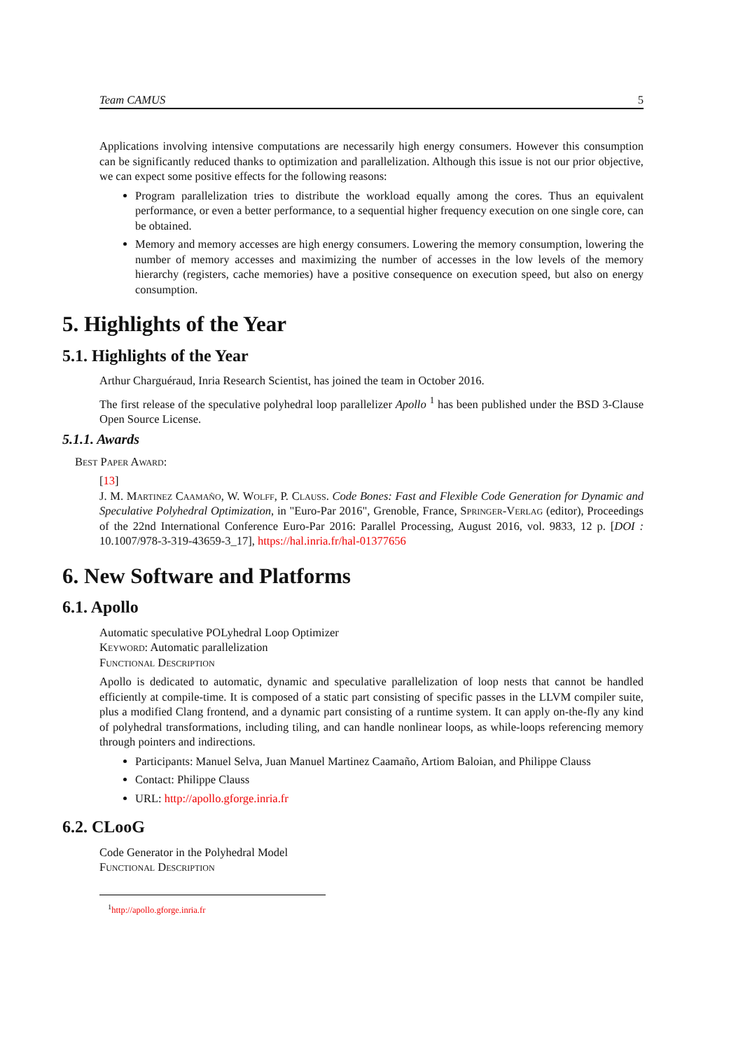Team CAMUS 5
Applications involving intensive computations are necessarily high energy consumers. However this consumption can be significantly reduced thanks to optimization and parallelization. Although this issue is not our prior objective, we can expect some positive effects for the following reasons:
Program parallelization tries to distribute the workload equally among the cores. Thus an equivalent performance, or even a better performance, to a sequential higher frequency execution on one single core, can be obtained.
Memory and memory accesses are high energy consumers. Lowering the memory consumption, lowering the number of memory accesses and maximizing the number of accesses in the low levels of the memory hierarchy (registers, cache memories) have a positive consequence on execution speed, but also on energy consumption.
5. Highlights of the Year
5.1. Highlights of the Year
Arthur Charguéraud, Inria Research Scientist, has joined the team in October 2016.
The first release of the speculative polyhedral loop parallelizer Apollo <sup>1</sup> has been published under the BSD 3-Clause Open Source License.
5.1.1. Awards
Best Paper Award:
[13]
J. M. Martinez Caamaño, W. Wolff, P. Clauss. Code Bones: Fast and Flexible Code Generation for Dynamic and Speculative Polyhedral Optimization, in "Euro-Par 2016", Grenoble, France, Springer-Verlag (editor), Proceedings of the 22nd International Conference Euro-Par 2016: Parallel Processing, August 2016, vol. 9833, 12 p. [DOI : 10.1007/978-3-319-43659-3_17], https://hal.inria.fr/hal-01377656
6. New Software and Platforms
6.1. Apollo
Automatic speculative POLyhedral Loop Optimizer
Keyword: Automatic parallelization
Functional Description
Apollo is dedicated to automatic, dynamic and speculative parallelization of loop nests that cannot be handled efficiently at compile-time. It is composed of a static part consisting of specific passes in the LLVM compiler suite, plus a modified Clang frontend, and a dynamic part consisting of a runtime system. It can apply on-the-fly any kind of polyhedral transformations, including tiling, and can handle nonlinear loops, as while-loops referencing memory through pointers and indirections.
Participants: Manuel Selva, Juan Manuel Martinez Caamaño, Artiom Baloian, and Philippe Clauss
Contact: Philippe Clauss
URL: http://apollo.gforge.inria.fr
6.2. CLooG
Code Generator in the Polyhedral Model
Functional Description
<sup>1</sup> http://apollo.gforge.inria.fr